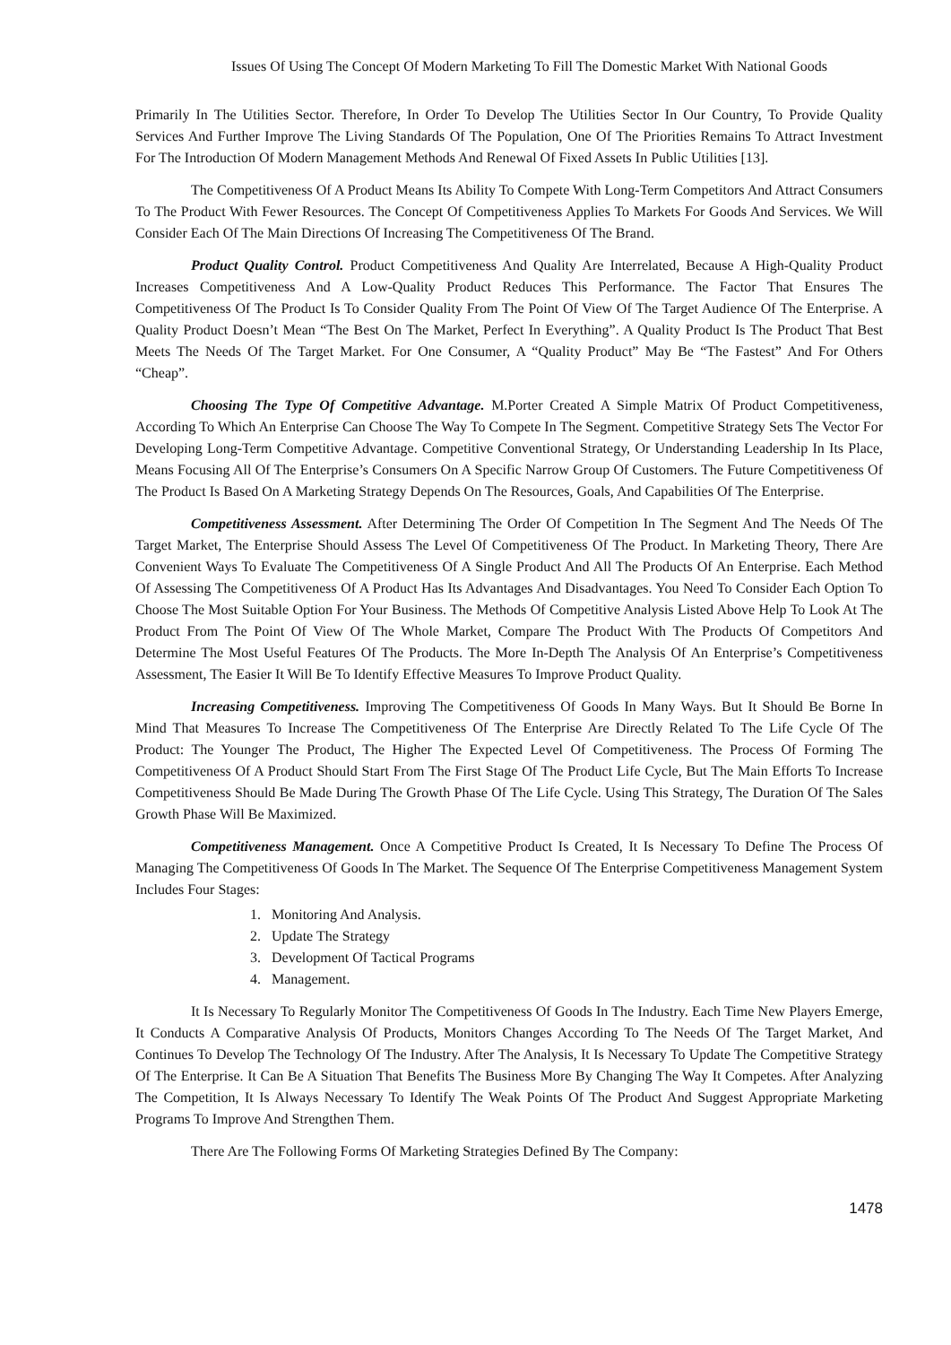Issues Of Using The Concept Of Modern Marketing To Fill The Domestic Market With National Goods
Primarily In The Utilities Sector. Therefore, In Order To Develop The Utilities Sector In Our Country, To Provide Quality Services And Further Improve The Living Standards Of The Population, One Of The Priorities Remains To Attract Investment For The Introduction Of Modern Management Methods And Renewal Of Fixed Assets In Public Utilities [13].
The Competitiveness Of A Product Means Its Ability To Compete With Long-Term Competitors And Attract Consumers To The Product With Fewer Resources. The Concept Of Competitiveness Applies To Markets For Goods And Services. We Will Consider Each Of The Main Directions Of Increasing The Competitiveness Of The Brand.
Product Quality Control. Product Competitiveness And Quality Are Interrelated, Because A High-Quality Product Increases Competitiveness And A Low-Quality Product Reduces This Performance. The Factor That Ensures The Competitiveness Of The Product Is To Consider Quality From The Point Of View Of The Target Audience Of The Enterprise. A Quality Product Doesn’t Mean “The Best On The Market, Perfect In Everything”. A Quality Product Is The Product That Best Meets The Needs Of The Target Market. For One Consumer, A “Quality Product” May Be “The Fastest” And For Others “Cheap”.
Choosing The Type Of Competitive Advantage. M.Porter Created A Simple Matrix Of Product Competitiveness, According To Which An Enterprise Can Choose The Way To Compete In The Segment. Competitive Strategy Sets The Vector For Developing Long-Term Competitive Advantage. Competitive Conventional Strategy, Or Understanding Leadership In Its Place, Means Focusing All Of The Enterprise’s Consumers On A Specific Narrow Group Of Customers. The Future Competitiveness Of The Product Is Based On A Marketing Strategy Depends On The Resources, Goals, And Capabilities Of The Enterprise.
Competitiveness Assessment. After Determining The Order Of Competition In The Segment And The Needs Of The Target Market, The Enterprise Should Assess The Level Of Competitiveness Of The Product. In Marketing Theory, There Are Convenient Ways To Evaluate The Competitiveness Of A Single Product And All The Products Of An Enterprise. Each Method Of Assessing The Competitiveness Of A Product Has Its Advantages And Disadvantages. You Need To Consider Each Option To Choose The Most Suitable Option For Your Business. The Methods Of Competitive Analysis Listed Above Help To Look At The Product From The Point Of View Of The Whole Market, Compare The Product With The Products Of Competitors And Determine The Most Useful Features Of The Products. The More In-Depth The Analysis Of An Enterprise’s Competitiveness Assessment, The Easier It Will Be To Identify Effective Measures To Improve Product Quality.
Increasing Competitiveness. Improving The Competitiveness Of Goods In Many Ways. But It Should Be Borne In Mind That Measures To Increase The Competitiveness Of The Enterprise Are Directly Related To The Life Cycle Of The Product: The Younger The Product, The Higher The Expected Level Of Competitiveness. The Process Of Forming The Competitiveness Of A Product Should Start From The First Stage Of The Product Life Cycle, But The Main Efforts To Increase Competitiveness Should Be Made During The Growth Phase Of The Life Cycle. Using This Strategy, The Duration Of The Sales Growth Phase Will Be Maximized.
Competitiveness Management. Once A Competitive Product Is Created, It Is Necessary To Define The Process Of Managing The Competitiveness Of Goods In The Market. The Sequence Of The Enterprise Competitiveness Management System Includes Four Stages:
1. Monitoring And Analysis.
2. Update The Strategy
3. Development Of Tactical Programs
4. Management.
It Is Necessary To Regularly Monitor The Competitiveness Of Goods In The Industry. Each Time New Players Emerge, It Conducts A Comparative Analysis Of Products, Monitors Changes According To The Needs Of The Target Market, And Continues To Develop The Technology Of The Industry. After The Analysis, It Is Necessary To Update The Competitive Strategy Of The Enterprise. It Can Be A Situation That Benefits The Business More By Changing The Way It Competes. After Analyzing The Competition, It Is Always Necessary To Identify The Weak Points Of The Product And Suggest Appropriate Marketing Programs To Improve And Strengthen Them.
There Are The Following Forms Of Marketing Strategies Defined By The Company:
1478